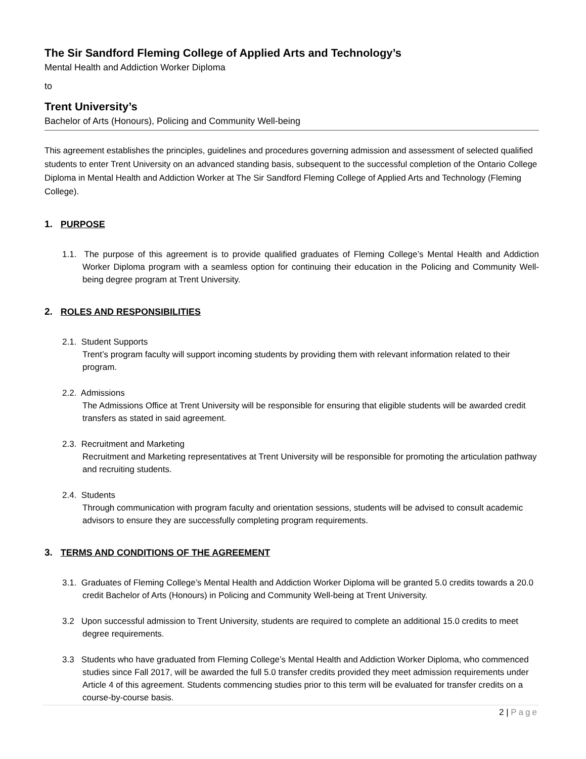The Sir Sandford Fleming College of Applied Arts and Technology’s
Mental Health and Addiction Worker Diploma
to
Trent University’s
Bachelor of Arts (Honours), Policing and Community Well-being
This agreement establishes the principles, guidelines and procedures governing admission and assessment of selected qualified students to enter Trent University on an advanced standing basis, subsequent to the successful completion of the Ontario College Diploma in Mental Health and Addiction Worker at The Sir Sandford Fleming College of Applied Arts and Technology (Fleming College).
1. PURPOSE
1.1. The purpose of this agreement is to provide qualified graduates of Fleming College’s Mental Health and Addiction Worker Diploma program with a seamless option for continuing their education in the Policing and Community Well-being degree program at Trent University.
2. ROLES AND RESPONSIBILITIES
2.1. Student Supports
Trent’s program faculty will support incoming students by providing them with relevant information related to their program.
2.2. Admissions
The Admissions Office at Trent University will be responsible for ensuring that eligible students will be awarded credit transfers as stated in said agreement.
2.3. Recruitment and Marketing
Recruitment and Marketing representatives at Trent University will be responsible for promoting the articulation pathway and recruiting students.
2.4. Students
Through communication with program faculty and orientation sessions, students will be advised to consult academic advisors to ensure they are successfully completing program requirements.
3. TERMS AND CONDITIONS OF THE AGREEMENT
3.1. Graduates of Fleming College’s Mental Health and Addiction Worker Diploma will be granted 5.0 credits towards a 20.0 credit Bachelor of Arts (Honours) in Policing and Community Well-being at Trent University.
3.2 Upon successful admission to Trent University, students are required to complete an additional 15.0 credits to meet degree requirements.
3.3 Students who have graduated from Fleming College’s Mental Health and Addiction Worker Diploma, who commenced studies since Fall 2017, will be awarded the full 5.0 transfer credits provided they meet admission requirements under Article 4 of this agreement. Students commencing studies prior to this term will be evaluated for transfer credits on a course-by-course basis.
2 | Page